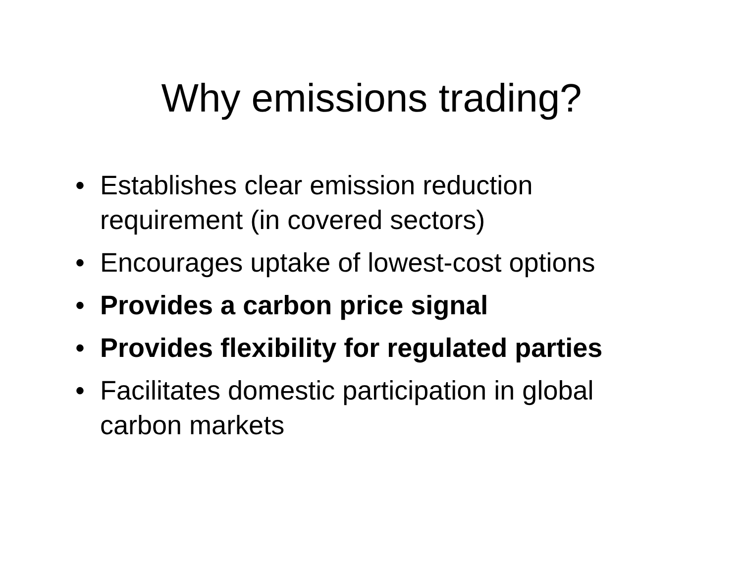Why emissions trading?
• Establishes clear emission reduction requirement (in covered sectors)
• Encourages uptake of lowest-cost options
• Provides a carbon price signal
• Provides flexibility for regulated parties
• Facilitates domestic participation in global carbon markets